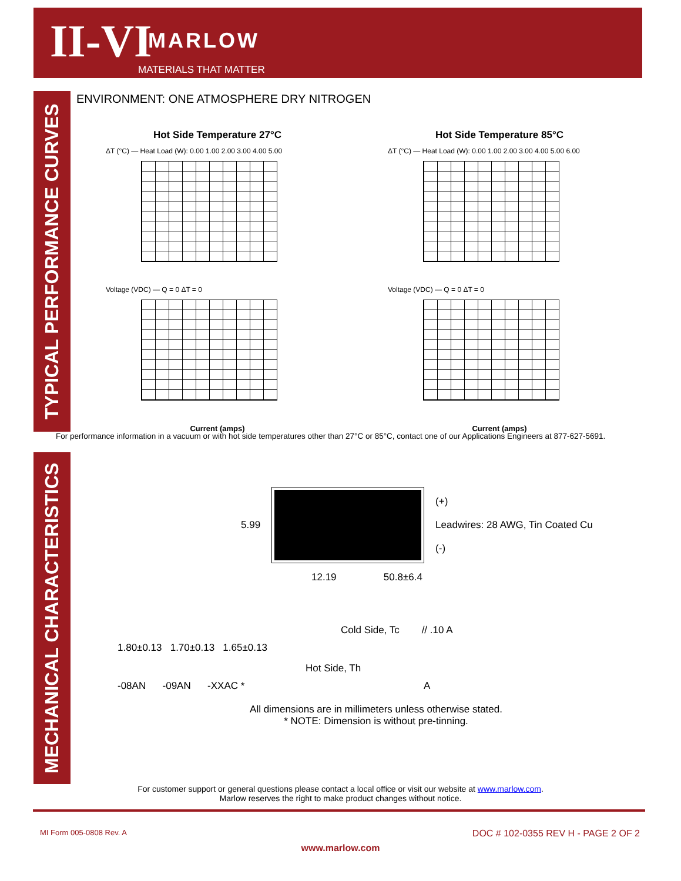II-VI MARLOW
MATERIALS THAT MATTER
TYPICAL PERFORMANCE CURVES
ENVIRONMENT: ONE ATMOSPHERE DRY NITROGEN
Hot Side Temperature 27°C
ΔT (°C) — Heat Load (W): 0.00 1.00 2.00 3.00 4.00 5.00
Voltage (VDC) — Q = 0 ΔT = 0
Current (amps)
Hot Side Temperature 85°C
ΔT (°C) — Heat Load (W): 0.00 1.00 2.00 3.00 4.00 5.00 6.00
Voltage (VDC) — Q = 0 ΔT = 0
Current (amps)
For performance information in a vacuum or with hot side temperatures other than 27°C or 85°C, contact one of our Applications Engineers at 877-627-5691.
MECHANICAL CHARACTERISTICS
5.99
(+)
Leadwires: 28 AWG, Tin Coated Cu
(-)
12.19 50.8±6.4
Cold Side, Tc // .10 A
1.80±0.13 1.70±0.13 1.65±0.13
Hot Side, Th
-08AN -09AN -XXAC * A
All dimensions are in millimeters unless otherwise stated.
* NOTE: Dimension is without pre-tinning.
For customer support or general questions please contact a local office or visit our website at www.marlow.com.
Marlow reserves the right to make product changes without notice.
MI Form 005-0808 Rev. A
DOC # 102-0355 REV H - PAGE 2 OF 2
www.marlow.com